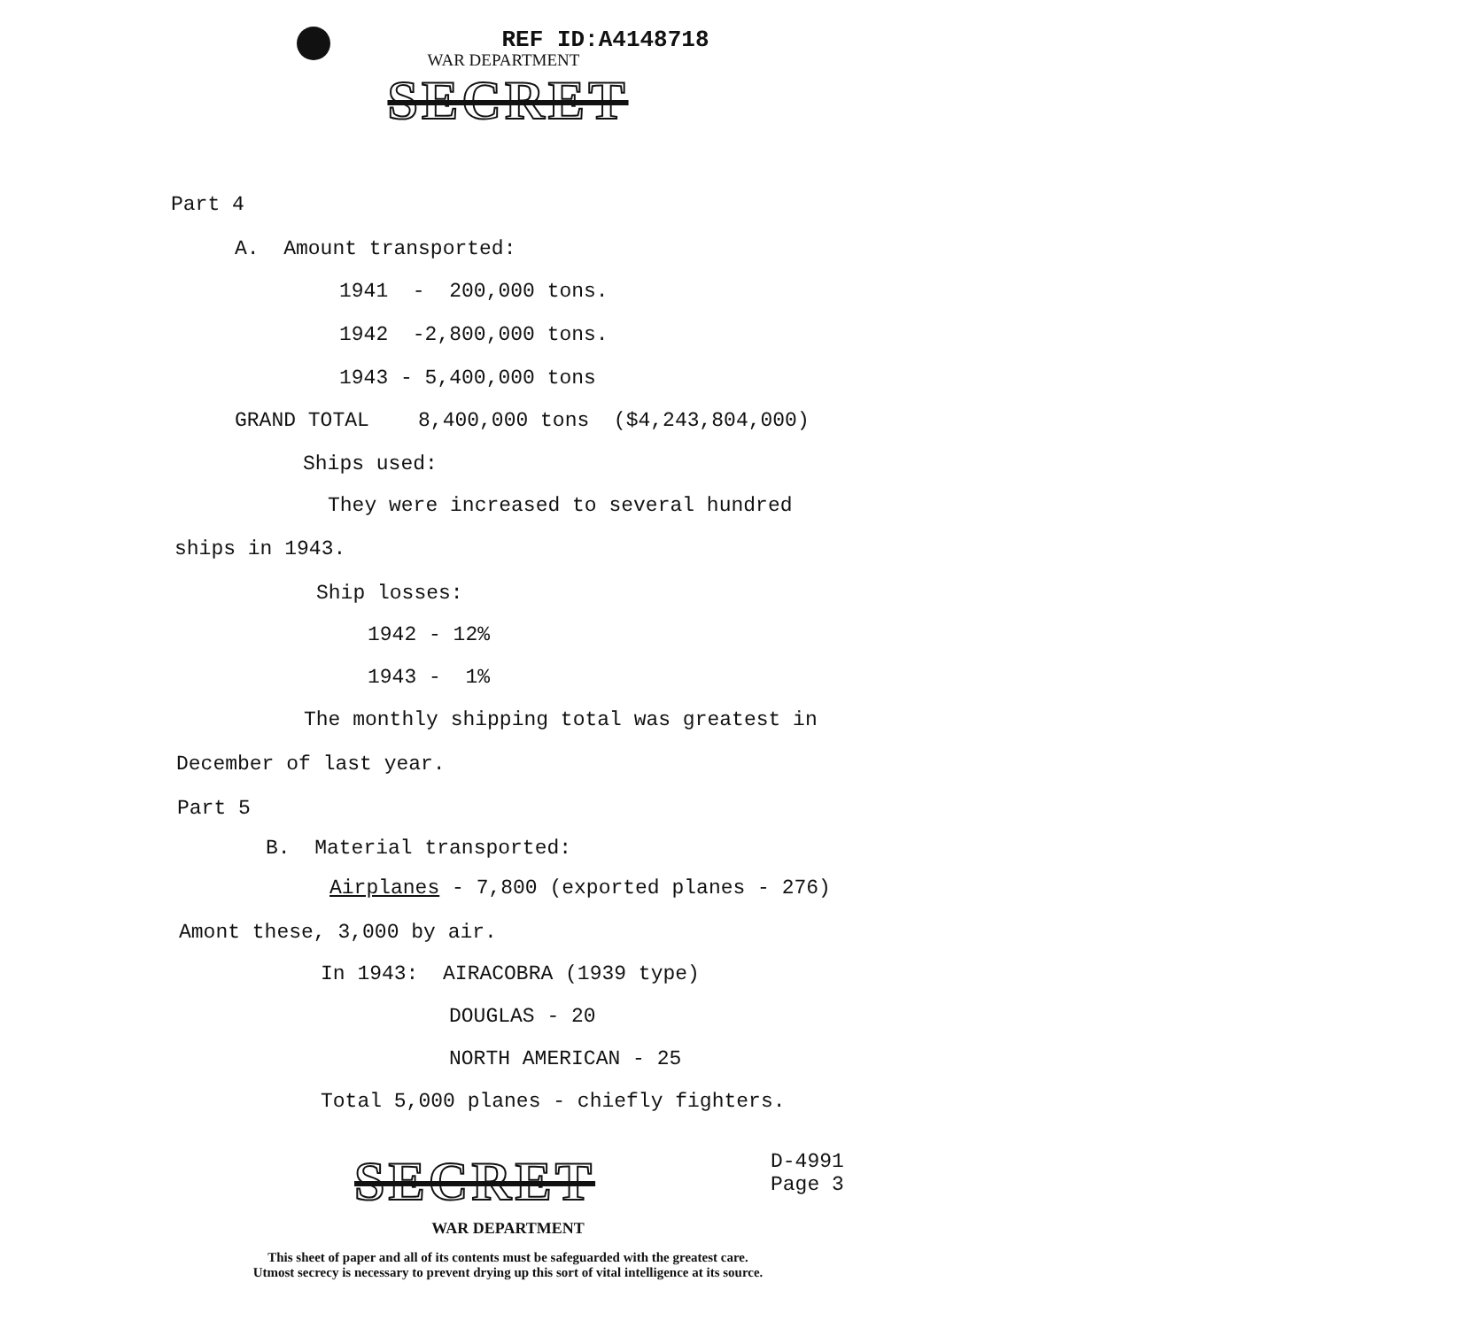REF ID:A4148718
WAR DEPARTMENT
SECRET
Part 4
A. Amount transported:
1941 - 200,000 tons.
1942 -2,800,000 tons.
1943 - 5,400,000 tons
GRAND TOTAL 8,400,000 tons ($4,243,804,000)
Ships used:
They were increased to several hundred
ships in 1943.
Ship losses:
1942 - 12%
1943 - 1%
The monthly shipping total was greatest in
December of last year.
Part 5
B. Material transported:
Airplanes - 7,800 (exported planes - 276)
Amont these, 3,000 by air.
In 1943: AIRACOBRA (1939 type)
DOUGLAS - 20
NORTH AMERICAN - 25
Total 5,000 planes - chiefly fighters.
SECRET
D-4991
Page 3
WAR DEPARTMENT
This sheet of paper and all of its contents must be safeguarded with the greatest care.
Utmost secrecy is necessary to prevent drying up this sort of vital intelligence at its source.